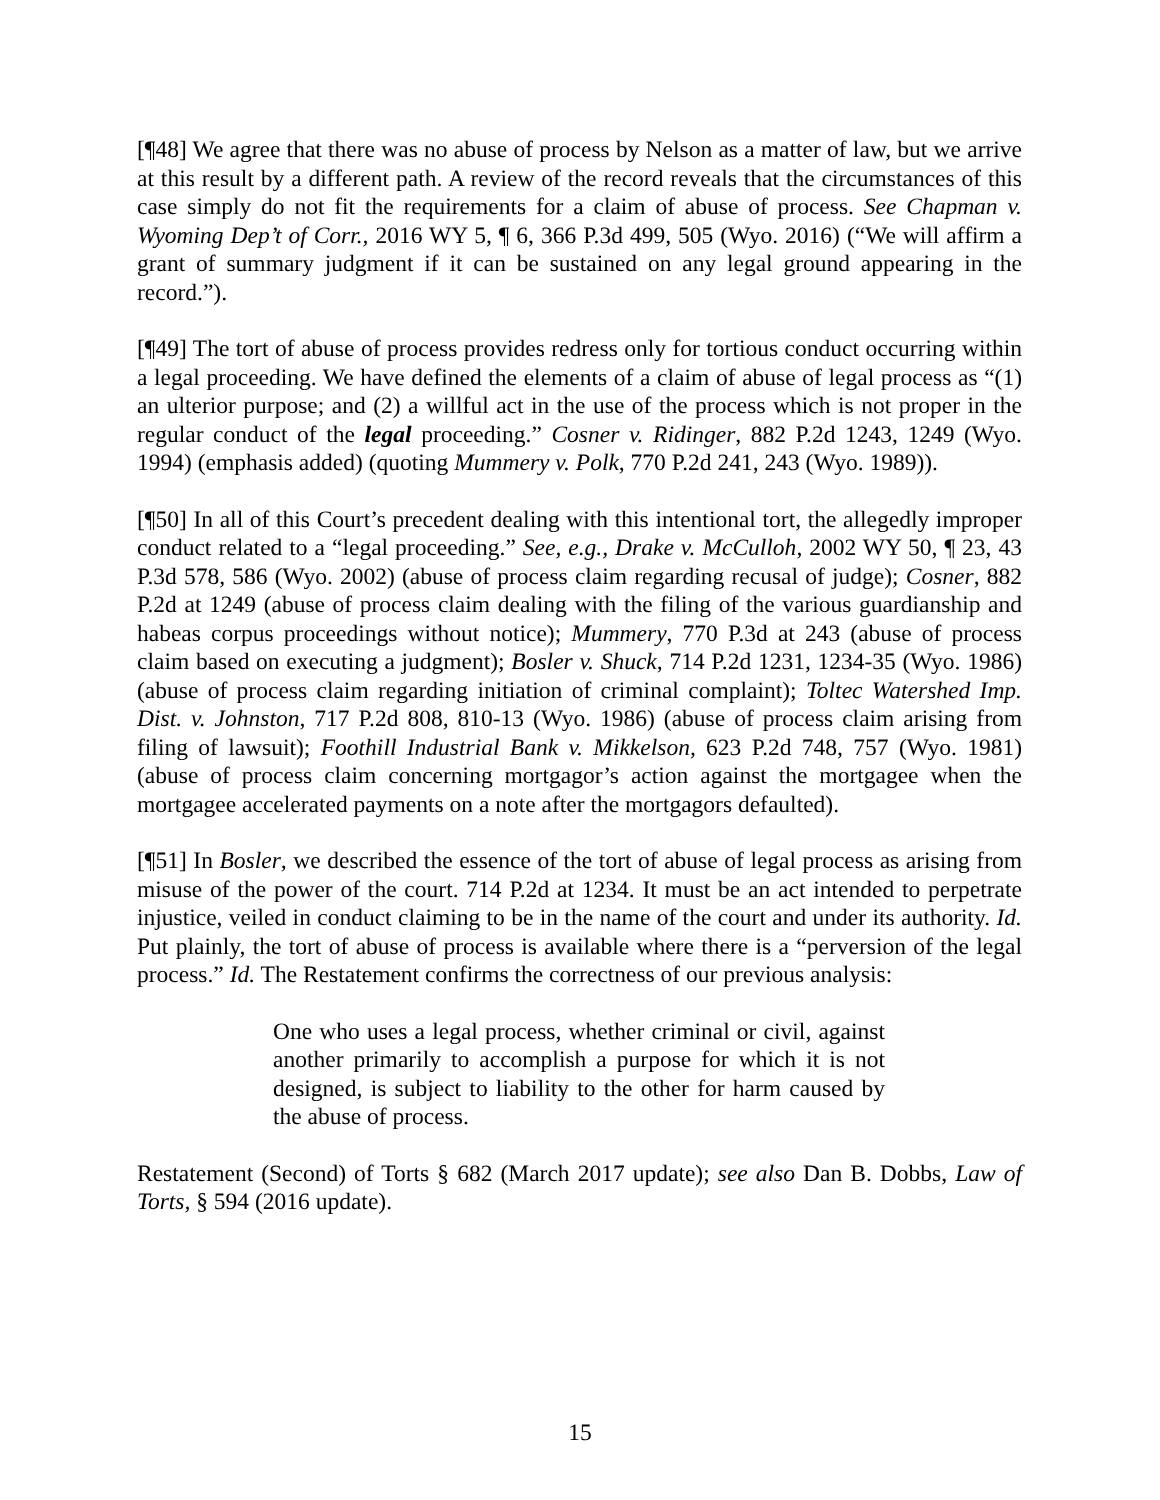[¶48] We agree that there was no abuse of process by Nelson as a matter of law, but we arrive at this result by a different path. A review of the record reveals that the circumstances of this case simply do not fit the requirements for a claim of abuse of process. See Chapman v. Wyoming Dep’t of Corr., 2016 WY 5, ¶ 6, 366 P.3d 499, 505 (Wyo. 2016) (“We will affirm a grant of summary judgment if it can be sustained on any legal ground appearing in the record.”).
[¶49] The tort of abuse of process provides redress only for tortious conduct occurring within a legal proceeding. We have defined the elements of a claim of abuse of legal process as “(1) an ulterior purpose; and (2) a willful act in the use of the process which is not proper in the regular conduct of the legal proceeding.” Cosner v. Ridinger, 882 P.2d 1243, 1249 (Wyo. 1994) (emphasis added) (quoting Mummery v. Polk, 770 P.2d 241, 243 (Wyo. 1989)).
[¶50] In all of this Court’s precedent dealing with this intentional tort, the allegedly improper conduct related to a “legal proceeding.” See, e.g., Drake v. McCulloh, 2002 WY 50, ¶ 23, 43 P.3d 578, 586 (Wyo. 2002) (abuse of process claim regarding recusal of judge); Cosner, 882 P.2d at 1249 (abuse of process claim dealing with the filing of the various guardianship and habeas corpus proceedings without notice); Mummery, 770 P.3d at 243 (abuse of process claim based on executing a judgment); Bosler v. Shuck, 714 P.2d 1231, 1234-35 (Wyo. 1986) (abuse of process claim regarding initiation of criminal complaint); Toltec Watershed Imp. Dist. v. Johnston, 717 P.2d 808, 810-13 (Wyo. 1986) (abuse of process claim arising from filing of lawsuit); Foothill Industrial Bank v. Mikkelson, 623 P.2d 748, 757 (Wyo. 1981) (abuse of process claim concerning mortgagor’s action against the mortgagee when the mortgagee accelerated payments on a note after the mortgagors defaulted).
[¶51] In Bosler, we described the essence of the tort of abuse of legal process as arising from misuse of the power of the court. 714 P.2d at 1234. It must be an act intended to perpetrate injustice, veiled in conduct claiming to be in the name of the court and under its authority. Id. Put plainly, the tort of abuse of process is available where there is a “perversion of the legal process.” Id. The Restatement confirms the correctness of our previous analysis:
One who uses a legal process, whether criminal or civil, against another primarily to accomplish a purpose for which it is not designed, is subject to liability to the other for harm caused by the abuse of process.
Restatement (Second) of Torts § 682 (March 2017 update); see also Dan B. Dobbs, Law of Torts, § 594 (2016 update).
15